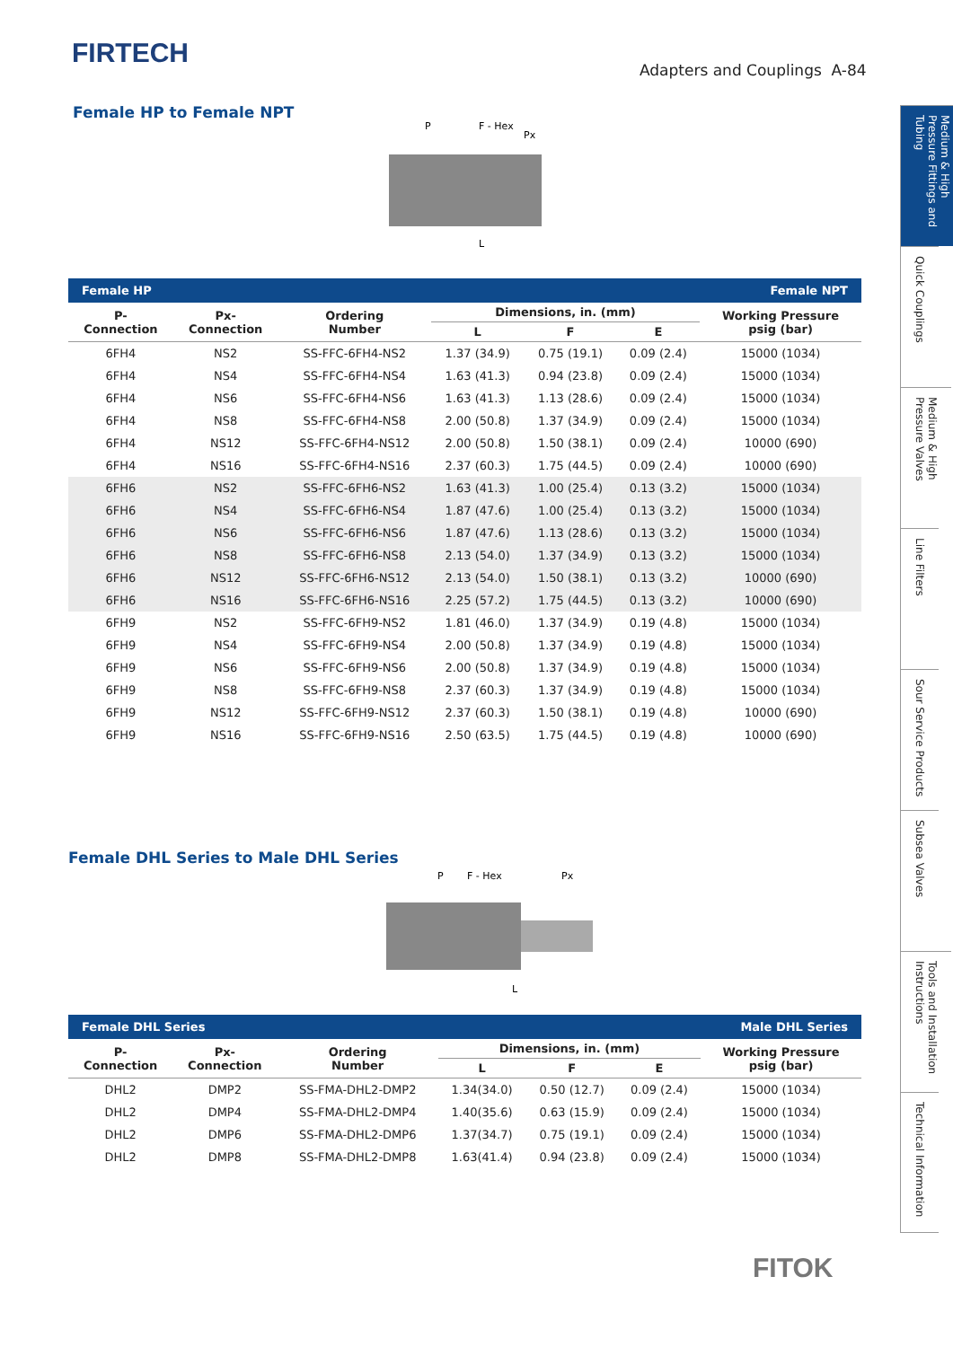FIRTECH
Adapters and Couplings A-84
Female HP to Female NPT
P
F - Hex
Px
L
| Female HP | | | | Female NPT | | |
| P- Connection | Px- Connection | Ordering Number | Dimensions, in. (mm) | | | Working Pressure psig (bar) |
| | | | L | F | E | |
| 6FH4 | NS2 | SS-FFC-6FH4-NS2 | 1.37 (34.9) | 0.75 (19.1) | 0.09 (2.4) | 15000 (1034) |
| 6FH4 | NS4 | SS-FFC-6FH4-NS4 | 1.63 (41.3) | 0.94 (23.8) | 0.09 (2.4) | 15000 (1034) |
| 6FH4 | NS6 | SS-FFC-6FH4-NS6 | 1.63 (41.3) | 1.13 (28.6) | 0.09 (2.4) | 15000 (1034) |
| 6FH4 | NS8 | SS-FFC-6FH4-NS8 | 2.00 (50.8) | 1.37 (34.9) | 0.09 (2.4) | 15000 (1034) |
| 6FH4 | NS12 | SS-FFC-6FH4-NS12 | 2.00 (50.8) | 1.50 (38.1) | 0.09 (2.4) | 10000 (690) |
| 6FH4 | NS16 | SS-FFC-6FH4-NS16 | 2.37 (60.3) | 1.75 (44.5) | 0.09 (2.4) | 10000 (690) |
| 6FH6 | NS2 | SS-FFC-6FH6-NS2 | 1.63 (41.3) | 1.00 (25.4) | 0.13 (3.2) | 15000 (1034) |
| 6FH6 | NS4 | SS-FFC-6FH6-NS4 | 1.87 (47.6) | 1.00 (25.4) | 0.13 (3.2) | 15000 (1034) |
| 6FH6 | NS6 | SS-FFC-6FH6-NS6 | 1.87 (47.6) | 1.13 (28.6) | 0.13 (3.2) | 15000 (1034) |
| 6FH6 | NS8 | SS-FFC-6FH6-NS8 | 2.13 (54.0) | 1.37 (34.9) | 0.13 (3.2) | 15000 (1034) |
| 6FH6 | NS12 | SS-FFC-6FH6-NS12 | 2.13 (54.0) | 1.50 (38.1) | 0.13 (3.2) | 10000 (690) |
| 6FH6 | NS16 | SS-FFC-6FH6-NS16 | 2.25 (57.2) | 1.75 (44.5) | 0.13 (3.2) | 10000 (690) |
| 6FH9 | NS2 | SS-FFC-6FH9-NS2 | 1.81 (46.0) | 1.37 (34.9) | 0.19 (4.8) | 15000 (1034) |
| 6FH9 | NS4 | SS-FFC-6FH9-NS4 | 2.00 (50.8) | 1.37 (34.9) | 0.19 (4.8) | 15000 (1034) |
| 6FH9 | NS6 | SS-FFC-6FH9-NS6 | 2.00 (50.8) | 1.37 (34.9) | 0.19 (4.8) | 15000 (1034) |
| 6FH9 | NS8 | SS-FFC-6FH9-NS8 | 2.37 (60.3) | 1.37 (34.9) | 0.19 (4.8) | 15000 (1034) |
| 6FH9 | NS12 | SS-FFC-6FH9-NS12 | 2.37 (60.3) | 1.50 (38.1) | 0.19 (4.8) | 10000 (690) |
| 6FH9 | NS16 | SS-FFC-6FH9-NS16 | 2.50 (63.5) | 1.75 (44.5) | 0.19 (4.8) | 10000 (690) |
Female DHL Series to Male DHL Series
P
F - Hex
Px
L
| Female DHL Series | | | | Male DHL Series | | |
| P- Connection | Px- Connection | Ordering Number | Dimensions, in. (mm) | | | Working Pressure psig (bar) |
| | | | L | F | E | |
| DHL2 | DMP2 | SS-FMA-DHL2-DMP2 | 1.34(34.0) | 0.50 (12.7) | 0.09 (2.4) | 15000 (1034) |
| DHL2 | DMP4 | SS-FMA-DHL2-DMP4 | 1.40(35.6) | 0.63 (15.9) | 0.09 (2.4) | 15000 (1034) |
| DHL2 | DMP6 | SS-FMA-DHL2-DMP6 | 1.37(34.7) | 0.75 (19.1) | 0.09 (2.4) | 15000 (1034) |
| DHL2 | DMP8 | SS-FMA-DHL2-DMP8 | 1.63(41.4) | 0.94 (23.8) | 0.09 (2.4) | 15000 (1034) |
Medium & High Pressure Fittings and Tubing
Quick Couplings
Medium & High Pressure Valves
Line Filters
Sour Service Products
Subsea Valves
Tools and Installation Instructions
Technical Information
FITOK